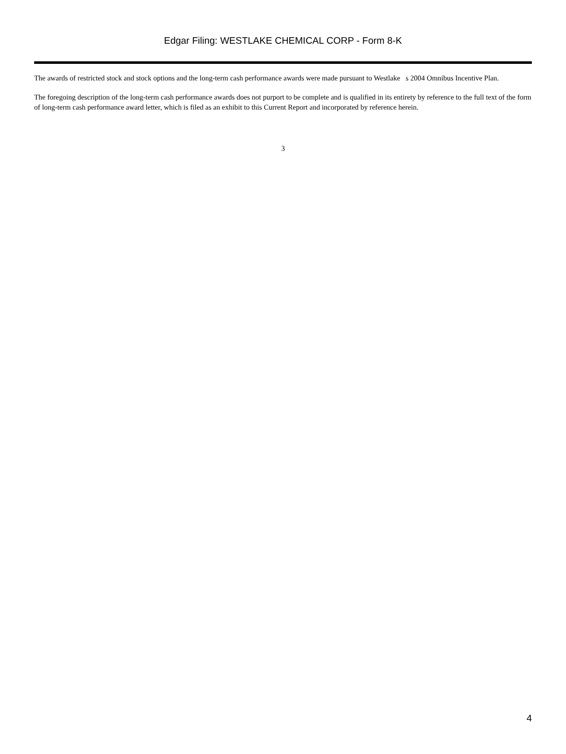Edgar Filing: WESTLAKE CHEMICAL CORP - Form 8-K
The awards of restricted stock and stock options and the long-term cash performance awards were made pursuant to Westlake s 2004 Omnibus Incentive Plan.
The foregoing description of the long-term cash performance awards does not purport to be complete and is qualified in its entirety by reference to the full text of the form of long-term cash performance award letter, which is filed as an exhibit to this Current Report and incorporated by reference herein.
3
4